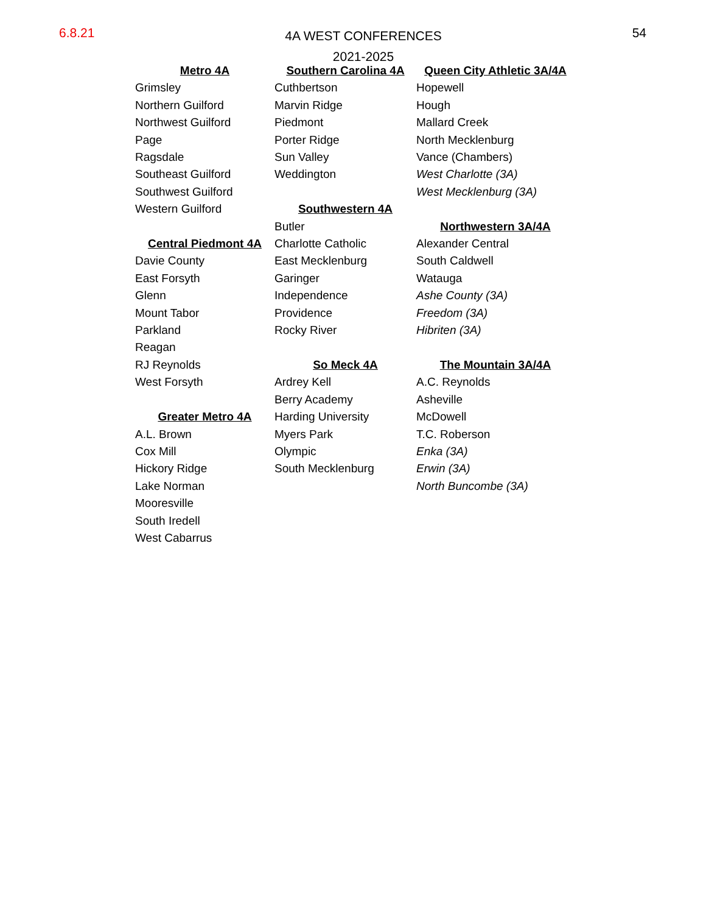6.8.21
4A WEST CONFERENCES
2021-2025
54
Metro 4A
Grimsley
Northern Guilford
Northwest Guilford
Page
Ragsdale
Southeast Guilford
Southwest Guilford
Western Guilford
Central Piedmont 4A
Davie County
East Forsyth
Glenn
Mount Tabor
Parkland
Reagan
RJ Reynolds
West Forsyth
Greater Metro 4A
A.L. Brown
Cox Mill
Hickory Ridge
Lake Norman
Mooresville
South Iredell
West Cabarrus
Southern Carolina 4A
Cuthbertson
Marvin Ridge
Piedmont
Porter Ridge
Sun Valley
Weddington
Southwestern 4A
Butler
Charlotte Catholic
East Mecklenburg
Garinger
Independence
Providence
Rocky River
So Meck 4A
Ardrey Kell
Berry Academy
Harding University
Myers Park
Olympic
South Mecklenburg
Queen City Athletic 3A/4A
Hopewell
Hough
Mallard Creek
North Mecklenburg
Vance (Chambers)
West Charlotte (3A)
West Mecklenburg (3A)
Northwestern 3A/4A
Alexander Central
South Caldwell
Watauga
Ashe County (3A)
Freedom (3A)
Hibriten (3A)
The Mountain 3A/4A
A.C. Reynolds
Asheville
McDowell
T.C. Roberson
Enka (3A)
Erwin (3A)
North Buncombe (3A)